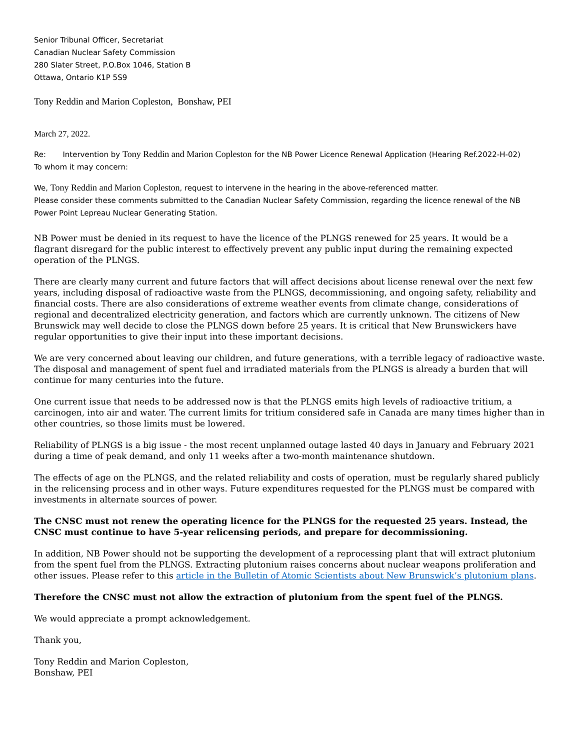Senior Tribunal Officer, Secretariat
Canadian Nuclear Safety Commission
280 Slater Street, P.O.Box 1046, Station B
Ottawa, Ontario K1P 5S9
Tony Reddin and Marion Copleston, Bonshaw, PEI
March 27, 2022.
Re: Intervention by Tony Reddin and Marion Copleston for the NB Power Licence Renewal Application (Hearing Ref.2022-H-02)
To whom it may concern:
We, Tony Reddin and Marion Copleston, request to intervene in the hearing in the above-referenced matter.
Please consider these comments submitted to the Canadian Nuclear Safety Commission, regarding the licence renewal of the NB Power Point Lepreau Nuclear Generating Station.
NB Power must be denied in its request to have the licence of the PLNGS renewed for 25 years. It would be a flagrant disregard for the public interest to effectively prevent any public input during the remaining expected operation of the PLNGS.
There are clearly many current and future factors that will affect decisions about license renewal over the next few years, including disposal of radioactive waste from the PLNGS, decommissioning, and ongoing safety, reliability and financial costs. There are also considerations of extreme weather events from climate change, considerations of regional and decentralized electricity generation, and factors which are currently unknown. The citizens of New Brunswick may well decide to close the PLNGS down before 25 years. It is critical that New Brunswickers have regular opportunities to give their input into these important decisions.
We are very concerned about leaving our children, and future generations, with a terrible legacy of radioactive waste. The disposal and management of spent fuel and irradiated materials from the PLNGS is already a burden that will continue for many centuries into the future.
One current issue that needs to be addressed now is that the PLNGS emits high levels of radioactive tritium, a carcinogen, into air and water. The current limits for tritium considered safe in Canada are many times higher than in other countries, so those limits must be lowered.
Reliability of PLNGS is a big issue - the most recent unplanned outage lasted 40 days in January and February 2021 during a time of peak demand, and only 11 weeks after a two-month maintenance shutdown.
The effects of age on the PLNGS, and the related reliability and costs of operation, must be regularly shared publicly in the relicensing process and in other ways. Future expenditures requested for the PLNGS must be compared with investments in alternate sources of power.
The CNSC must not renew the operating licence for the PLNGS for the requested 25 years. Instead, the CNSC must continue to have 5-year relicensing periods, and prepare for decommissioning.
In addition, NB Power should not be supporting the development of a reprocessing plant that will extract plutonium from the spent fuel from the PLNGS. Extracting plutonium raises concerns about nuclear weapons proliferation and other issues. Please refer to this article in the Bulletin of Atomic Scientists about New Brunswick’s plutonium plans.
Therefore the CNSC must not allow the extraction of plutonium from the spent fuel of the PLNGS.
We would appreciate a prompt acknowledgement.
Thank you,
Tony Reddin and Marion Copleston,
Bonshaw, PEI